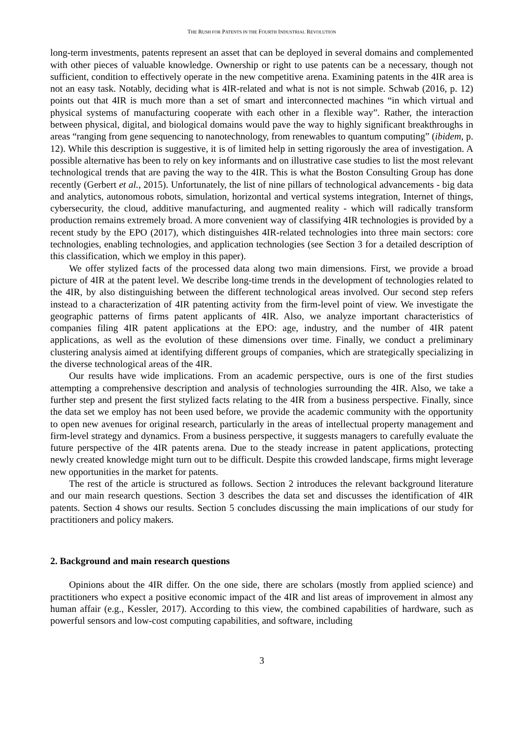THE RUSH FOR PATENTS IN THE FOURTH INDUSTRIAL REVOLUTION
long-term investments, patents represent an asset that can be deployed in several domains and complemented with other pieces of valuable knowledge. Ownership or right to use patents can be a necessary, though not sufficient, condition to effectively operate in the new competitive arena. Examining patents in the 4IR area is not an easy task. Notably, deciding what is 4IR-related and what is not is not simple. Schwab (2016, p. 12) points out that 4IR is much more than a set of smart and interconnected machines “in which virtual and physical systems of manufacturing cooperate with each other in a flexible way”. Rather, the interaction between physical, digital, and biological domains would pave the way to highly significant breakthroughs in areas “ranging from gene sequencing to nanotechnology, from renewables to quantum computing” (ibidem, p. 12). While this description is suggestive, it is of limited help in setting rigorously the area of investigation. A possible alternative has been to rely on key informants and on illustrative case studies to list the most relevant technological trends that are paving the way to the 4IR. This is what the Boston Consulting Group has done recently (Gerbert et al., 2015). Unfortunately, the list of nine pillars of technological advancements - big data and analytics, autonomous robots, simulation, horizontal and vertical systems integration, Internet of things, cybersecurity, the cloud, additive manufacturing, and augmented reality - which will radically transform production remains extremely broad. A more convenient way of classifying 4IR technologies is provided by a recent study by the EPO (2017), which distinguishes 4IR-related technologies into three main sectors: core technologies, enabling technologies, and application technologies (see Section 3 for a detailed description of this classification, which we employ in this paper).
We offer stylized facts of the processed data along two main dimensions. First, we provide a broad picture of 4IR at the patent level. We describe long-time trends in the development of technologies related to the 4IR, by also distinguishing between the different technological areas involved. Our second step refers instead to a characterization of 4IR patenting activity from the firm-level point of view. We investigate the geographic patterns of firms patent applicants of 4IR. Also, we analyze important characteristics of companies filing 4IR patent applications at the EPO: age, industry, and the number of 4IR patent applications, as well as the evolution of these dimensions over time. Finally, we conduct a preliminary clustering analysis aimed at identifying different groups of companies, which are strategically specializing in the diverse technological areas of the 4IR.
Our results have wide implications. From an academic perspective, ours is one of the first studies attempting a comprehensive description and analysis of technologies surrounding the 4IR. Also, we take a further step and present the first stylized facts relating to the 4IR from a business perspective. Finally, since the data set we employ has not been used before, we provide the academic community with the opportunity to open new avenues for original research, particularly in the areas of intellectual property management and firm-level strategy and dynamics. From a business perspective, it suggests managers to carefully evaluate the future perspective of the 4IR patents arena. Due to the steady increase in patent applications, protecting newly created knowledge might turn out to be difficult. Despite this crowded landscape, firms might leverage new opportunities in the market for patents.
The rest of the article is structured as follows. Section 2 introduces the relevant background literature and our main research questions. Section 3 describes the data set and discusses the identification of 4IR patents. Section 4 shows our results. Section 5 concludes discussing the main implications of our study for practitioners and policy makers.
2. Background and main research questions
Opinions about the 4IR differ. On the one side, there are scholars (mostly from applied science) and practitioners who expect a positive economic impact of the 4IR and list areas of improvement in almost any human affair (e.g., Kessler, 2017). According to this view, the combined capabilities of hardware, such as powerful sensors and low-cost computing capabilities, and software, including
3